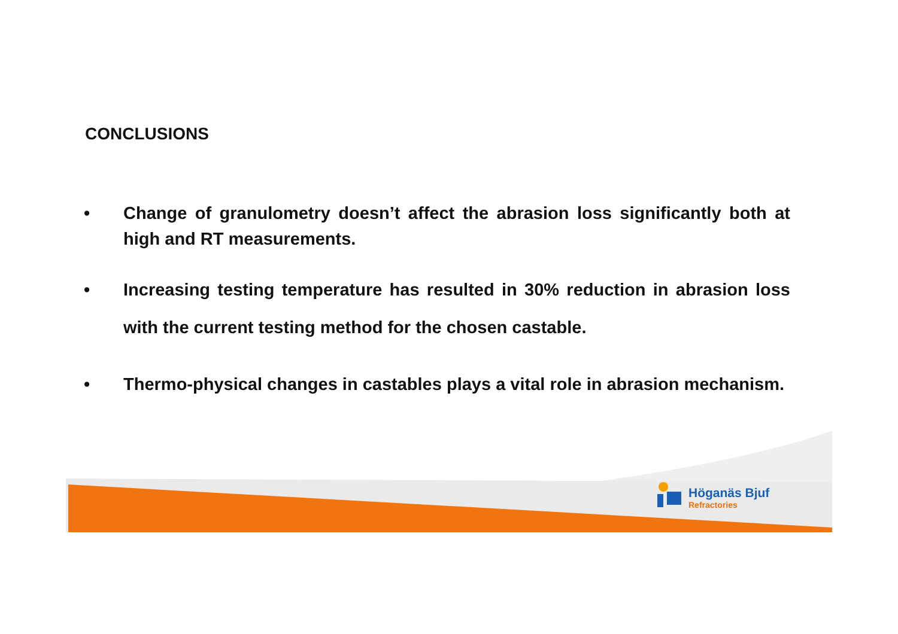CONCLUSIONS
• Change of granulometry doesn’t affect the abrasion loss significantly both at high and RT measurements.
• Increasing testing temperature has resulted in 30% reduction in abrasion loss with the current testing method for the chosen castable.
• Thermo-physical changes in castables plays a vital role in abrasion mechanism.
Höganäs Bjuf
Refractories